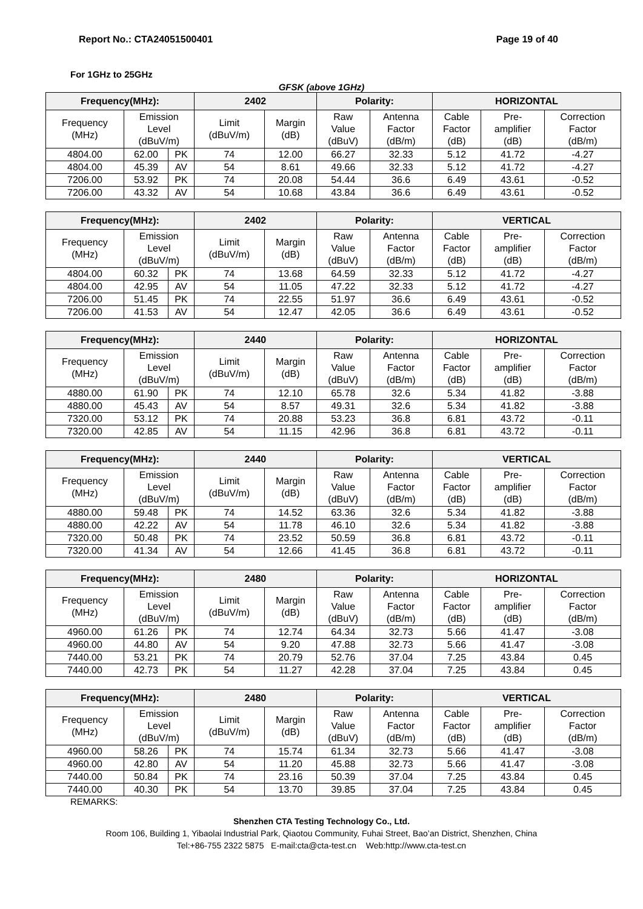Report No.: CTA24051500401 Page 19 of 40
For 1GHz to 25GHz
GFSK (above 1GHz)
| Frequency(MHz): | | | 2402 | | Polarity: | | HORIZONTAL | | |
| --- | --- | --- | --- | --- | --- | --- | --- | --- | --- |
| Frequency (MHz) | Emission Level (dBuV/m) | | Limit (dBuV/m) | Margin (dB) | Raw Value (dBuV) | Antenna Factor (dB/m) | Cable Factor (dB) | Pre- amplifier (dB) | Correction Factor (dB/m) |
| 4804.00 | 62.00 | PK | 74 | 12.00 | 66.27 | 32.33 | 5.12 | 41.72 | -4.27 |
| 4804.00 | 45.39 | AV | 54 | 8.61 | 49.66 | 32.33 | 5.12 | 41.72 | -4.27 |
| 7206.00 | 53.92 | PK | 74 | 20.08 | 54.44 | 36.6 | 6.49 | 43.61 | -0.52 |
| 7206.00 | 43.32 | AV | 54 | 10.68 | 43.84 | 36.6 | 6.49 | 43.61 | -0.52 |
| Frequency(MHz): | | | 2402 | | Polarity: | | VERTICAL | | |
| --- | --- | --- | --- | --- | --- | --- | --- | --- | --- |
| Frequency (MHz) | Emission Level (dBuV/m) | | Limit (dBuV/m) | Margin (dB) | Raw Value (dBuV) | Antenna Factor (dB/m) | Cable Factor (dB) | Pre- amplifier (dB) | Correction Factor (dB/m) |
| 4804.00 | 60.32 | PK | 74 | 13.68 | 64.59 | 32.33 | 5.12 | 41.72 | -4.27 |
| 4804.00 | 42.95 | AV | 54 | 11.05 | 47.22 | 32.33 | 5.12 | 41.72 | -4.27 |
| 7206.00 | 51.45 | PK | 74 | 22.55 | 51.97 | 36.6 | 6.49 | 43.61 | -0.52 |
| 7206.00 | 41.53 | AV | 54 | 12.47 | 42.05 | 36.6 | 6.49 | 43.61 | -0.52 |
| Frequency(MHz): | | | 2440 | | Polarity: | | HORIZONTAL | | |
| --- | --- | --- | --- | --- | --- | --- | --- | --- | --- |
| Frequency (MHz) | Emission Level (dBuV/m) | | Limit (dBuV/m) | Margin (dB) | Raw Value (dBuV) | Antenna Factor (dB/m) | Cable Factor (dB) | Pre- amplifier (dB) | Correction Factor (dB/m) |
| 4880.00 | 61.90 | PK | 74 | 12.10 | 65.78 | 32.6 | 5.34 | 41.82 | -3.88 |
| 4880.00 | 45.43 | AV | 54 | 8.57 | 49.31 | 32.6 | 5.34 | 41.82 | -3.88 |
| 7320.00 | 53.12 | PK | 74 | 20.88 | 53.23 | 36.8 | 6.81 | 43.72 | -0.11 |
| 7320.00 | 42.85 | AV | 54 | 11.15 | 42.96 | 36.8 | 6.81 | 43.72 | -0.11 |
| Frequency(MHz): | | | 2440 | | Polarity: | | VERTICAL | | |
| --- | --- | --- | --- | --- | --- | --- | --- | --- | --- |
| Frequency (MHz) | Emission Level (dBuV/m) | | Limit (dBuV/m) | Margin (dB) | Raw Value (dBuV) | Antenna Factor (dB/m) | Cable Factor (dB) | Pre- amplifier (dB) | Correction Factor (dB/m) |
| 4880.00 | 59.48 | PK | 74 | 14.52 | 63.36 | 32.6 | 5.34 | 41.82 | -3.88 |
| 4880.00 | 42.22 | AV | 54 | 11.78 | 46.10 | 32.6 | 5.34 | 41.82 | -3.88 |
| 7320.00 | 50.48 | PK | 74 | 23.52 | 50.59 | 36.8 | 6.81 | 43.72 | -0.11 |
| 7320.00 | 41.34 | AV | 54 | 12.66 | 41.45 | 36.8 | 6.81 | 43.72 | -0.11 |
| Frequency(MHz): | | | 2480 | | Polarity: | | HORIZONTAL | | |
| --- | --- | --- | --- | --- | --- | --- | --- | --- | --- |
| Frequency (MHz) | Emission Level (dBuV/m) | | Limit (dBuV/m) | Margin (dB) | Raw Value (dBuV) | Antenna Factor (dB/m) | Cable Factor (dB) | Pre- amplifier (dB) | Correction Factor (dB/m) |
| 4960.00 | 61.26 | PK | 74 | 12.74 | 64.34 | 32.73 | 5.66 | 41.47 | -3.08 |
| 4960.00 | 44.80 | AV | 54 | 9.20 | 47.88 | 32.73 | 5.66 | 41.47 | -3.08 |
| 7440.00 | 53.21 | PK | 74 | 20.79 | 52.76 | 37.04 | 7.25 | 43.84 | 0.45 |
| 7440.00 | 42.73 | PK | 54 | 11.27 | 42.28 | 37.04 | 7.25 | 43.84 | 0.45 |
| Frequency(MHz): | | | 2480 | | Polarity: | | VERTICAL | | |
| --- | --- | --- | --- | --- | --- | --- | --- | --- | --- |
| Frequency (MHz) | Emission Level (dBuV/m) | | Limit (dBuV/m) | Margin (dB) | Raw Value (dBuV) | Antenna Factor (dB/m) | Cable Factor (dB) | Pre- amplifier (dB) | Correction Factor (dB/m) |
| 4960.00 | 58.26 | PK | 74 | 15.74 | 61.34 | 32.73 | 5.66 | 41.47 | -3.08 |
| 4960.00 | 42.80 | AV | 54 | 11.20 | 45.88 | 32.73 | 5.66 | 41.47 | -3.08 |
| 7440.00 | 50.84 | PK | 74 | 23.16 | 50.39 | 37.04 | 7.25 | 43.84 | 0.45 |
| 7440.00 | 40.30 | PK | 54 | 13.70 | 39.85 | 37.04 | 7.25 | 43.84 | 0.45 |
REMARKS:
Shenzhen CTA Testing Technology Co., Ltd.
Room 106, Building 1, Yibaolai Industrial Park, Qiaotou Community, Fuhai Street, Bao’an District, Shenzhen, China
Tel:+86-755 2322 5875 E-mail:cta@cta-test.cn Web:http://www.cta-test.cn